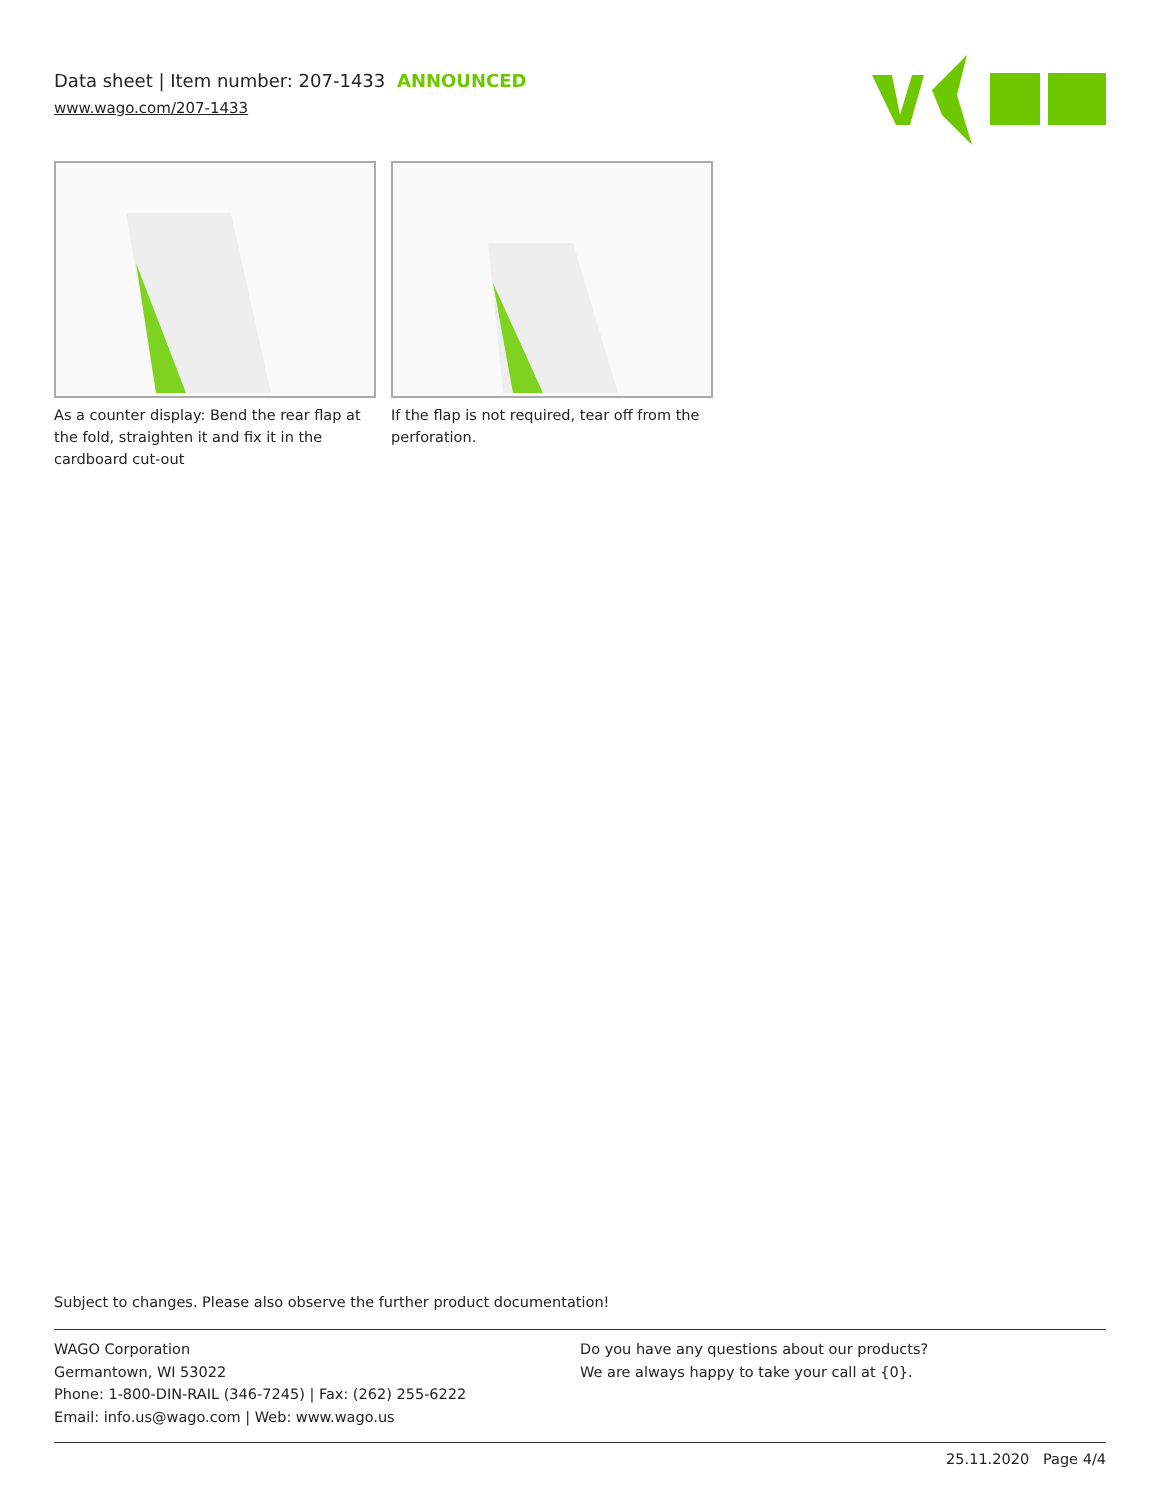Data sheet | Item number: 207-1433 ANNOUNCED
www.wago.com/207-1433
As a counter display: Bend the rear flap at the fold, straighten it and fix it in the cardboard cut-out
If the flap is not required, tear off from the perforation.
Subject to changes. Please also observe the further product documentation!
WAGO Corporation
Germantown, WI 53022
Phone: 1-800-DIN-RAIL (346-7245) | Fax: (262) 255-6222
Email: info.us@wago.com | Web: www.wago.us
Do you have any questions about our products?
We are always happy to take your call at {0}.
25.11.2020 Page 4/4